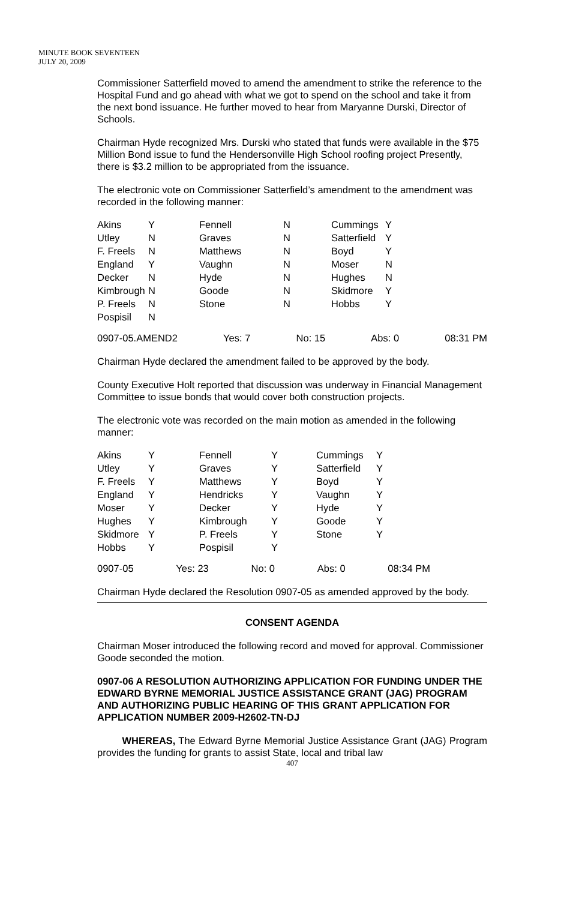MINUTE BOOK SEVENTEEN
JULY 20, 2009
Commissioner Satterfield moved to amend the amendment to strike the reference to the Hospital Fund and go ahead with what we got to spend on the school and take it from the next bond issuance. He further moved to hear from Maryanne Durski, Director of Schools.
Chairman Hyde recognized Mrs. Durski who stated that funds were available in the $75 Million Bond issue to fund the Hendersonville High School roofing project Presently, there is $3.2 million to be appropriated from the issuance.
The electronic vote on Commissioner Satterfield’s amendment to the amendment was recorded in the following manner:
| Akins | Y | Fennell | N | Cummings | Y |
| Utley | N | Graves | N | Satterfield | Y |
| F. Freels | N | Matthews | N | Boyd | Y |
| England | Y | Vaughn | N | Moser | N |
| Decker | N | Hyde | N | Hughes | N |
| Kimbrough | N | Goode | N | Skidmore | Y |
| P. Freels | N | Stone | N | Hobbs | Y |
| Pospisil | N | | | | |
0907-05.AMEND2 Yes: 7 No: 15 Abs: 0 08:31 PM
Chairman Hyde declared the amendment failed to be approved by the body.
County Executive Holt reported that discussion was underway in Financial Management Committee to issue bonds that would cover both construction projects.
The electronic vote was recorded on the main motion as amended in the following manner:
| Akins | Y | Fennell | Y | Cummings | Y |
| Utley | Y | Graves | Y | Satterfield | Y |
| F. Freels | Y | Matthews | Y | Boyd | Y |
| England | Y | Hendricks | Y | Vaughn | Y |
| Moser | Y | Decker | Y | Hyde | Y |
| Hughes | Y | Kimbrough | Y | Goode | Y |
| Skidmore | Y | P. Freels | Y | Stone | Y |
| Hobbs | Y | Pospisil | Y | | |
0907-05 Yes: 23 No: 0 Abs: 0 08:34 PM
Chairman Hyde declared the Resolution 0907-05 as amended approved by the body.
CONSENT AGENDA
Chairman Moser introduced the following record and moved for approval. Commissioner Goode seconded the motion.
0907-06 A RESOLUTION AUTHORIZING APPLICATION FOR FUNDING UNDER THE EDWARD BYRNE MEMORIAL JUSTICE ASSISTANCE GRANT (JAG) PROGRAM AND AUTHORIZING PUBLIC HEARING OF THIS GRANT APPLICATION FOR APPLICATION NUMBER 2009-H2602-TN-DJ
WHEREAS, The Edward Byrne Memorial Justice Assistance Grant (JAG) Program provides the funding for grants to assist State, local and tribal law
407